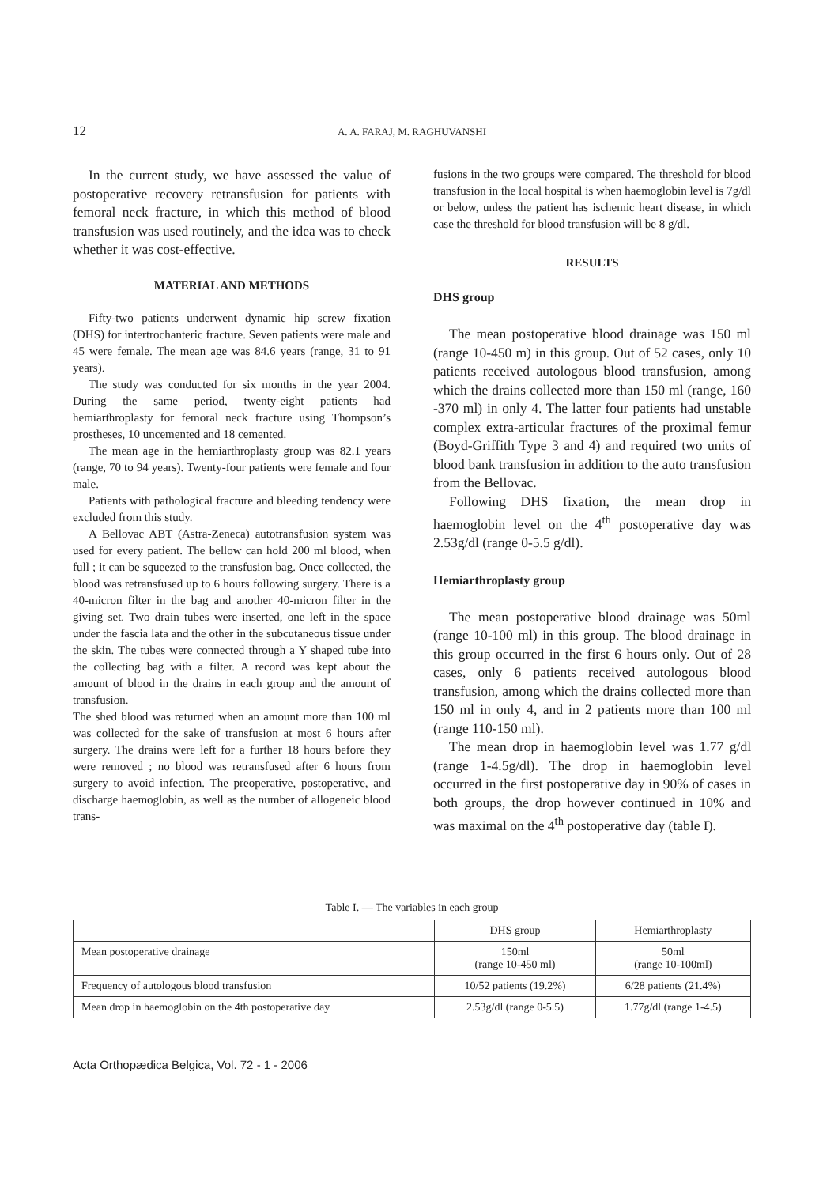12
A. A. FARAJ, M. RAGHUVANSHI
In the current study, we have assessed the value of postoperative recovery retransfusion for patients with femoral neck fracture, in which this method of blood transfusion was used routinely, and the idea was to check whether it was cost-effective.
MATERIAL AND METHODS
Fifty-two patients underwent dynamic hip screw fixation (DHS) for intertrochanteric fracture. Seven patients were male and 45 were female. The mean age was 84.6 years (range, 31 to 91 years).
The study was conducted for six months in the year 2004. During the same period, twenty-eight patients had hemiarthroplasty for femoral neck fracture using Thompson’s prostheses, 10 uncemented and 18 cemented.
The mean age in the hemiarthroplasty group was 82.1 years (range, 70 to 94 years). Twenty-four patients were female and four male.
Patients with pathological fracture and bleeding tendency were excluded from this study.
A Bellovac ABT (Astra-Zeneca) autotransfusion system was used for every patient. The bellow can hold 200 ml blood, when full ; it can be squeezed to the transfusion bag. Once collected, the blood was retransfused up to 6 hours following surgery. There is a 40-micron filter in the bag and another 40-micron filter in the giving set. Two drain tubes were inserted, one left in the space under the fascia lata and the other in the subcutaneous tissue under the skin. The tubes were connected through a Y shaped tube into the collecting bag with a filter. A record was kept about the amount of blood in the drains in each group and the amount of transfusion.
The shed blood was returned when an amount more than 100 ml was collected for the sake of transfusion at most 6 hours after surgery. The drains were left for a further 18 hours before they were removed ; no blood was retransfused after 6 hours from surgery to avoid infection. The preoperative, postoperative, and discharge haemoglobin, as well as the number of allogeneic blood trans-
fusions in the two groups were compared. The threshold for blood transfusion in the local hospital is when haemoglobin level is 7g/dl or below, unless the patient has ischemic heart disease, in which case the threshold for blood transfusion will be 8 g/dl.
RESULTS
DHS group
The mean postoperative blood drainage was 150 ml (range 10-450 m) in this group. Out of 52 cases, only 10 patients received autologous blood transfusion, among which the drains collected more than 150 ml (range, 160 -370 ml) in only 4. The latter four patients had unstable complex extra-articular fractures of the proximal femur (Boyd-Griffith Type 3 and 4) and required two units of blood bank transfusion in addition to the auto transfusion from the Bellovac.
Following DHS fixation, the mean drop in haemoglobin level on the 4<sup>th</sup> postoperative day was 2.53g/dl (range 0-5.5 g/dl).
Hemiarthroplasty group
The mean postoperative blood drainage was 50ml (range 10-100 ml) in this group. The blood drainage in this group occurred in the first 6 hours only. Out of 28 cases, only 6 patients received autologous blood transfusion, among which the drains collected more than 150 ml in only 4, and in 2 patients more than 100 ml (range 110-150 ml).
The mean drop in haemoglobin level was 1.77 g/dl (range 1-4.5g/dl). The drop in haemoglobin level occurred in the first postoperative day in 90% of cases in both groups, the drop however continued in 10% and was maximal on the 4<sup>th</sup> postoperative day (table I).
Table I. — The variables in each group
| | DHS group | Hemiarthroplasty |
| --- | --- | --- |
| Mean postoperative drainage | 150ml (range 10-450 ml) | 50ml (range 10-100ml) |
| Frequency of autologous blood transfusion | 10/52 patients (19.2%) | 6/28 patients (21.4%) |
| Mean drop in haemoglobin on the 4th postoperative day | 2.53g/dl (range 0-5.5) | 1.77g/dl (range 1-4.5) |
Acta Orthopædica Belgica, Vol. 72 - 1 - 2006